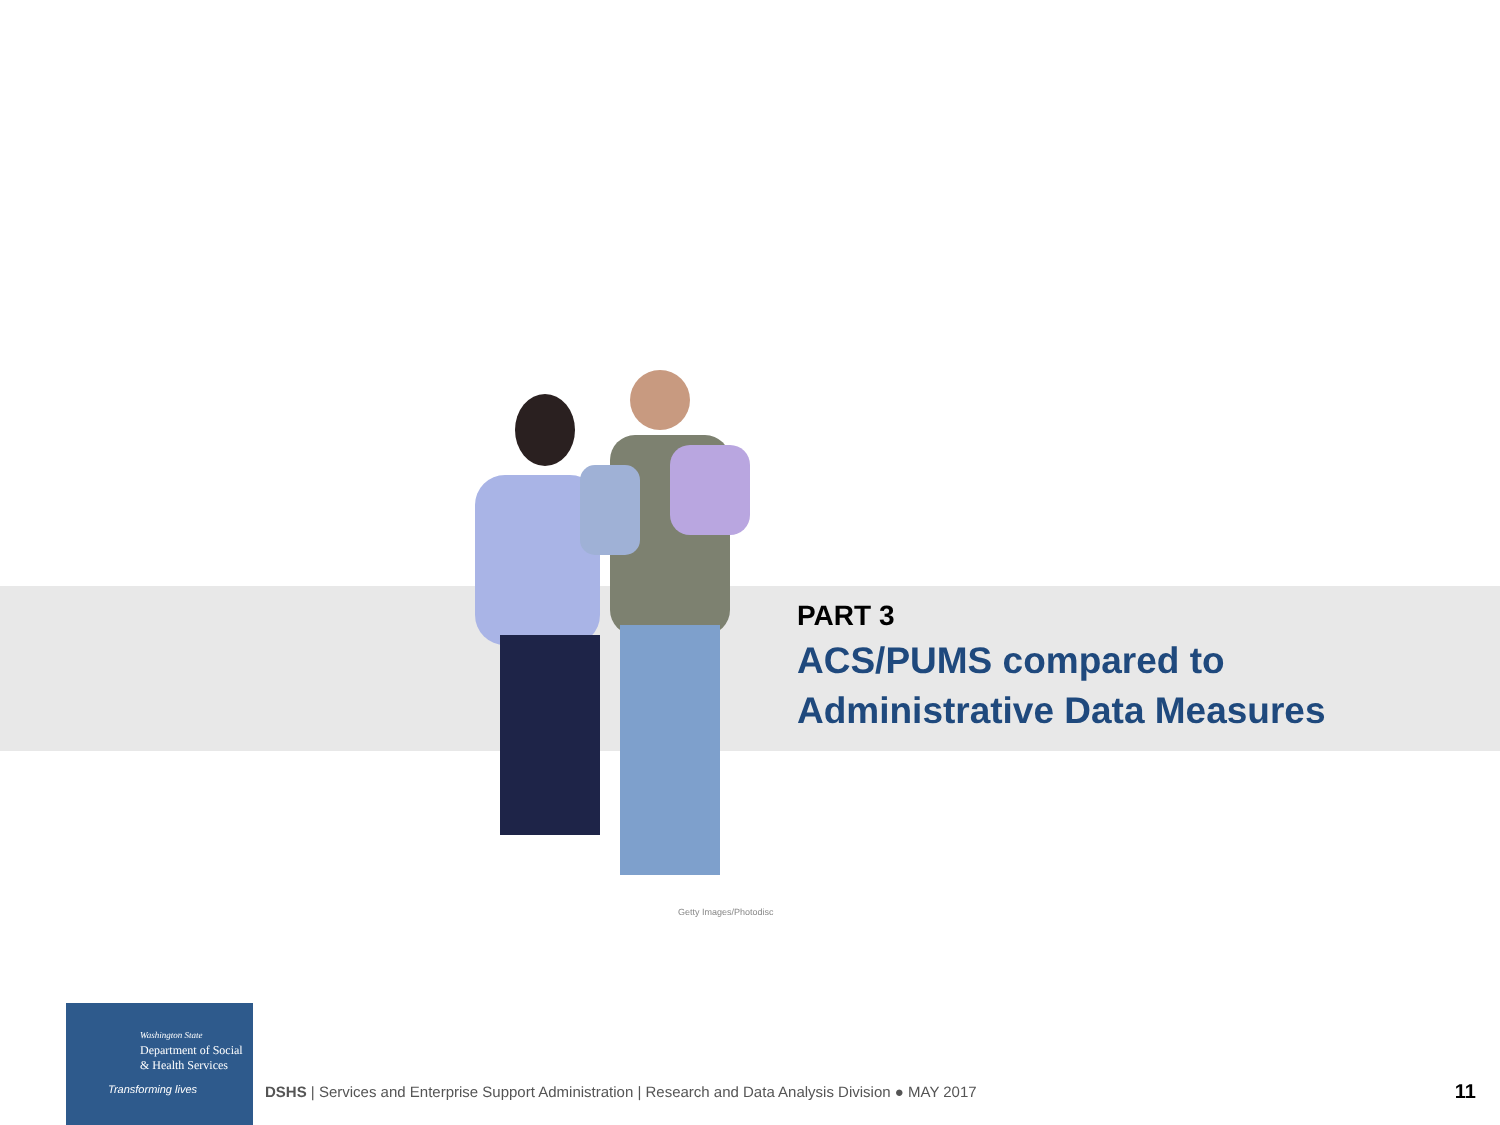PART 3
ACS/PUMS compared to
Administrative Data Measures
Getty Images/Photodisc
Washington State
Department of Social
& Health Services
Transforming lives
DSHS | Services and Enterprise Support Administration | Research and Data Analysis Division ● MAY 2017
11